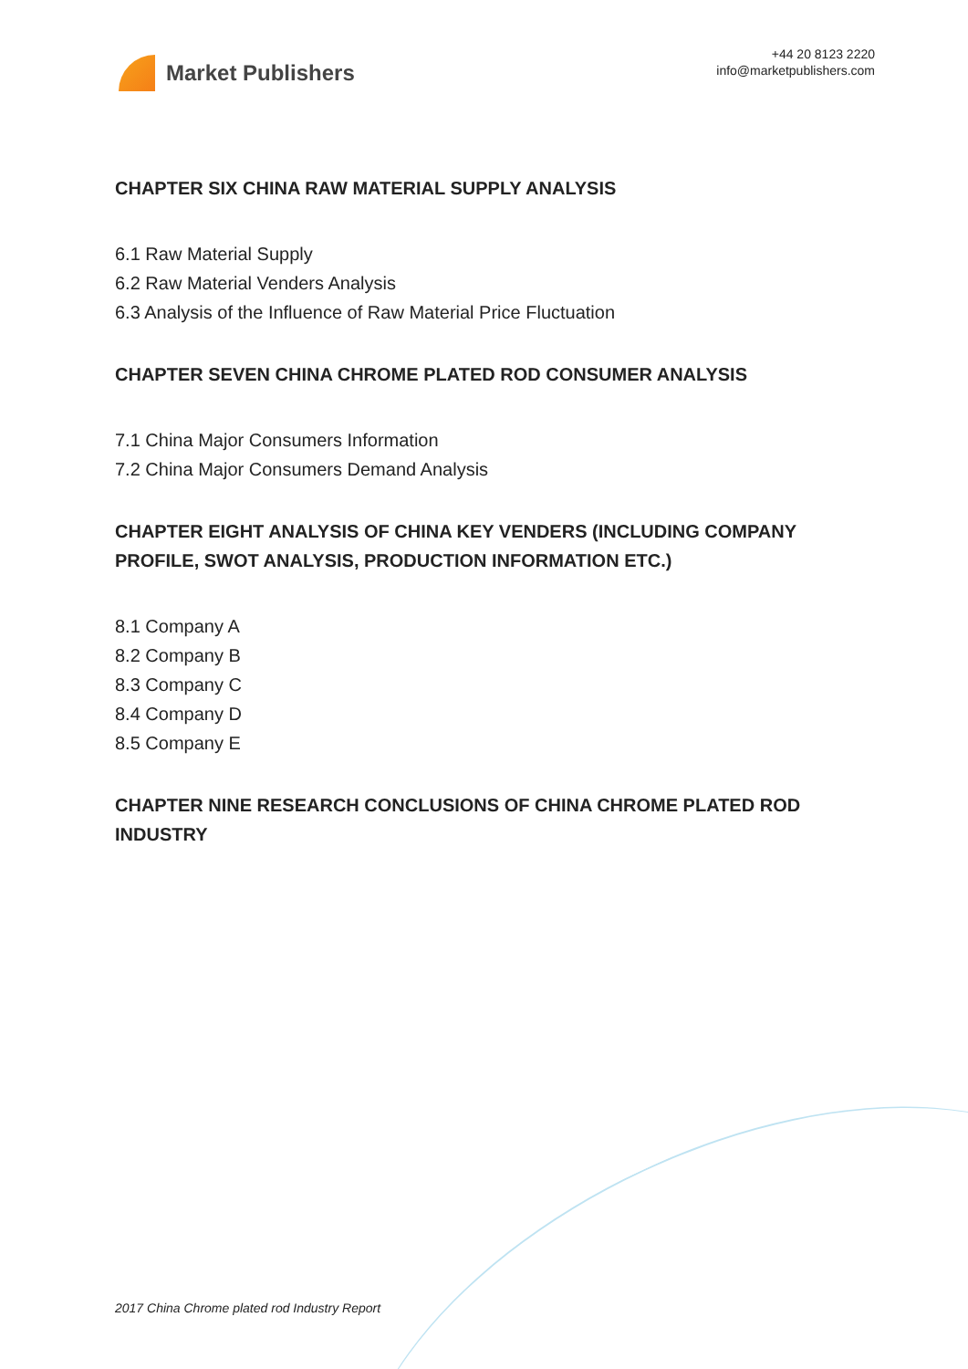Market Publishers
+44 20 8123 2220
info@marketpublishers.com
CHAPTER SIX CHINA RAW MATERIAL SUPPLY ANALYSIS
6.1 Raw Material Supply
6.2 Raw Material Venders Analysis
6.3 Analysis of the Influence of Raw Material Price Fluctuation
CHAPTER SEVEN CHINA CHROME PLATED ROD CONSUMER ANALYSIS
7.1 China Major Consumers Information
7.2 China Major Consumers Demand Analysis
CHAPTER EIGHT ANALYSIS OF CHINA KEY VENDERS (INCLUDING COMPANY PROFILE, SWOT ANALYSIS, PRODUCTION INFORMATION ETC.)
8.1 Company A
8.2 Company B
8.3 Company C
8.4 Company D
8.5 Company E
CHAPTER NINE RESEARCH CONCLUSIONS OF CHINA CHROME PLATED ROD INDUSTRY
2017 China Chrome plated rod Industry Report